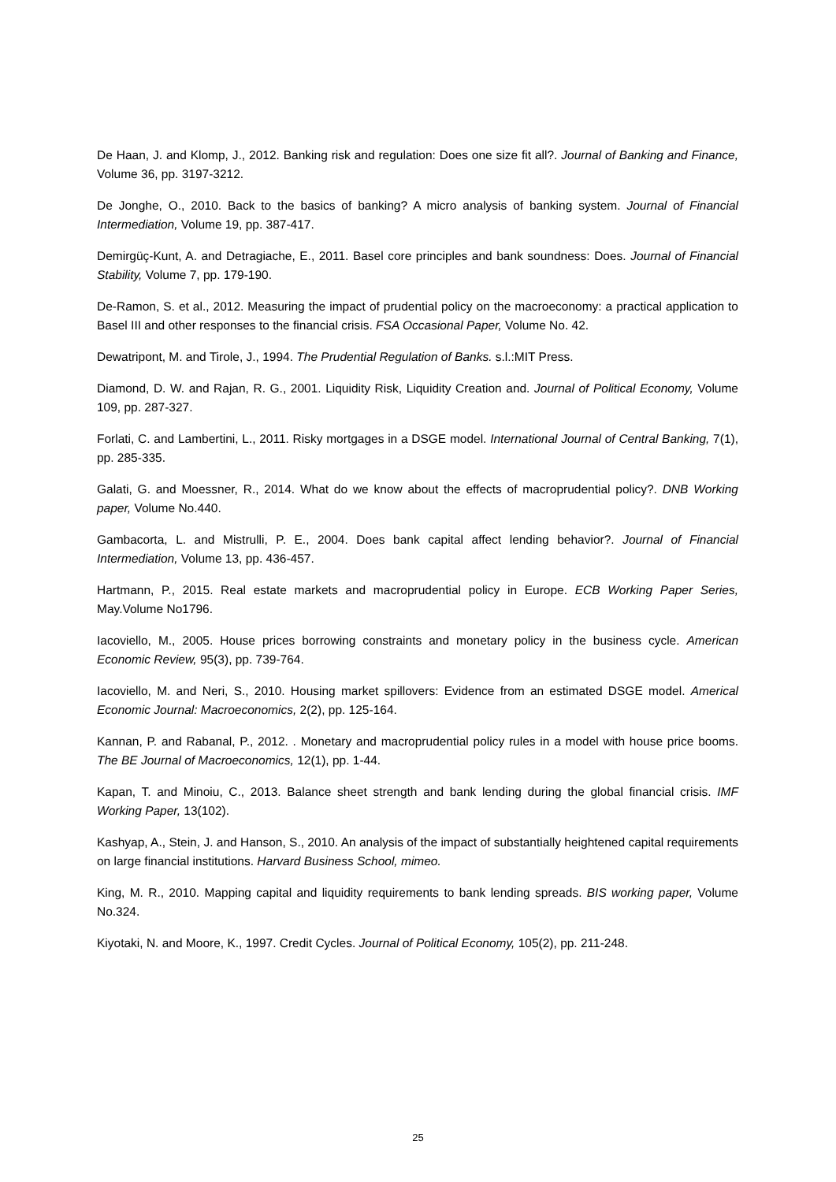De Haan, J. and Klomp, J., 2012. Banking risk and regulation: Does one size fit all?. Journal of Banking and Finance, Volume 36, pp. 3197-3212.
De Jonghe, O., 2010. Back to the basics of banking? A micro analysis of banking system. Journal of Financial Intermediation, Volume 19, pp. 387-417.
Demirgüç-Kunt, A. and Detragiache, E., 2011. Basel core principles and bank soundness: Does. Journal of Financial Stability, Volume 7, pp. 179-190.
De-Ramon, S. et al., 2012. Measuring the impact of prudential policy on the macroeconomy: a practical application to Basel III and other responses to the financial crisis. FSA Occasional Paper, Volume No. 42.
Dewatripont, M. and Tirole, J., 1994. The Prudential Regulation of Banks. s.l.:MIT Press.
Diamond, D. W. and Rajan, R. G., 2001. Liquidity Risk, Liquidity Creation and. Journal of Political Economy, Volume 109, pp. 287-327.
Forlati, C. and Lambertini, L., 2011. Risky mortgages in a DSGE model. International Journal of Central Banking, 7(1), pp. 285-335.
Galati, G. and Moessner, R., 2014. What do we know about the effects of macroprudential policy?. DNB Working paper, Volume No.440.
Gambacorta, L. and Mistrulli, P. E., 2004. Does bank capital affect lending behavior?. Journal of Financial Intermediation, Volume 13, pp. 436-457.
Hartmann, P., 2015. Real estate markets and macroprudential policy in Europe. ECB Working Paper Series, May.Volume No1796.
Iacoviello, M., 2005. House prices borrowing constraints and monetary policy in the business cycle. American Economic Review, 95(3), pp. 739-764.
Iacoviello, M. and Neri, S., 2010. Housing market spillovers: Evidence from an estimated DSGE model. Americal Economic Journal: Macroeconomics, 2(2), pp. 125-164.
Kannan, P. and Rabanal, P., 2012. . Monetary and macroprudential policy rules in a model with house price booms. The BE Journal of Macroeconomics, 12(1), pp. 1-44.
Kapan, T. and Minoiu, C., 2013. Balance sheet strength and bank lending during the global financial crisis. IMF Working Paper, 13(102).
Kashyap, A., Stein, J. and Hanson, S., 2010. An analysis of the impact of substantially heightened capital requirements on large financial institutions. Harvard Business School, mimeo.
King, M. R., 2010. Mapping capital and liquidity requirements to bank lending spreads. BIS working paper, Volume No.324.
Kiyotaki, N. and Moore, K., 1997. Credit Cycles. Journal of Political Economy, 105(2), pp. 211-248.
25